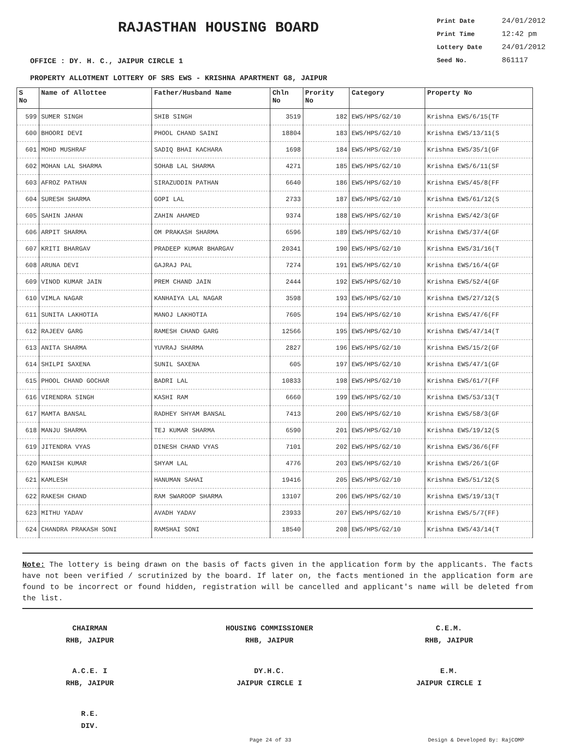RAJASTHAN HOUSING BOARD
Print Date 24/01/2012
Print Time 12:42 pm
Lottery Date 24/01/2012
Seed No. 861117
OFFICE : DY. H. C., JAIPUR CIRCLE 1
PROPERTY ALLOTMENT LOTTERY OF SRS EWS - KRISHNA APARTMENT G8, JAIPUR
| S No | Name of Allottee | Father/Husband Name | Chln No | Prority No | Category | Property No |
| --- | --- | --- | --- | --- | --- | --- |
| 599 | SUMER SINGH | SHIB SINGH | 3519 | 182 | EWS/HPS/G2/10 | Krishna EWS/6/15(TF |
| 600 | BHOORI DEVI | PHOOL CHAND SAINI | 18804 | 183 | EWS/HPS/G2/10 | Krishna EWS/13/11(S |
| 601 | MOHD MUSHRAF | SADIQ BHAI KACHARA | 1698 | 184 | EWS/HPS/G2/10 | Krishna EWS/35/1(GF |
| 602 | MOHAN LAL SHARMA | SOHAB LAL SHARMA | 4271 | 185 | EWS/HPS/G2/10 | Krishna EWS/6/11(SF |
| 603 | AFROZ PATHAN | SIRAZUDDIN PATHAN | 6640 | 186 | EWS/HPS/G2/10 | Krishna EWS/45/8(FF |
| 604 | SURESH SHARMA | GOPI LAL | 2733 | 187 | EWS/HPS/G2/10 | Krishna EWS/61/12(S |
| 605 | SAHIN JAHAN | ZAHIN AHAMED | 9374 | 188 | EWS/HPS/G2/10 | Krishna EWS/42/3(GF |
| 606 | ARPIT SHARMA | OM PRAKASH SHARMA | 6596 | 189 | EWS/HPS/G2/10 | Krishna EWS/37/4(GF |
| 607 | KRITI BHARGAV | PRADEEP KUMAR BHARGAV | 20341 | 190 | EWS/HPS/G2/10 | Krishna EWS/31/16(T |
| 608 | ARUNA DEVI | GAJRAJ PAL | 7274 | 191 | EWS/HPS/G2/10 | Krishna EWS/16/4(GF |
| 609 | VINOD KUMAR JAIN | PREM CHAND JAIN | 2444 | 192 | EWS/HPS/G2/10 | Krishna EWS/52/4(GF |
| 610 | VIMLA NAGAR | KANHAIYA LAL NAGAR | 3598 | 193 | EWS/HPS/G2/10 | Krishna EWS/27/12(S |
| 611 | SUNITA LAKHOTIA | MANOJ LAKHOTIA | 7605 | 194 | EWS/HPS/G2/10 | Krishna EWS/47/6(FF |
| 612 | RAJEEV GARG | RAMESH CHAND GARG | 12566 | 195 | EWS/HPS/G2/10 | Krishna EWS/47/14(T |
| 613 | ANITA SHARMA | YUVRAJ SHARMA | 2827 | 196 | EWS/HPS/G2/10 | Krishna EWS/15/2(GF |
| 614 | SHILPI SAXENA | SUNIL SAXENA | 605 | 197 | EWS/HPS/G2/10 | Krishna EWS/47/1(GF |
| 615 | PHOOL CHAND GOCHAR | BADRI LAL | 10833 | 198 | EWS/HPS/G2/10 | Krishna EWS/61/7(FF |
| 616 | VIRENDRA SINGH | KASHI RAM | 6660 | 199 | EWS/HPS/G2/10 | Krishna EWS/53/13(T |
| 617 | MAMTA BANSAL | RADHEY SHYAM BANSAL | 7413 | 200 | EWS/HPS/G2/10 | Krishna EWS/58/3(GF |
| 618 | MANJU SHARMA | TEJ KUMAR SHARMA | 6590 | 201 | EWS/HPS/G2/10 | Krishna EWS/19/12(S |
| 619 | JITENDRA VYAS | DINESH CHAND VYAS | 7101 | 202 | EWS/HPS/G2/10 | Krishna EWS/36/6(FF |
| 620 | MANISH KUMAR | SHYAM LAL | 4776 | 203 | EWS/HPS/G2/10 | Krishna EWS/26/1(GF |
| 621 | KAMLESH | HANUMAN SAHAI | 19416 | 205 | EWS/HPS/G2/10 | Krishna EWS/51/12(S |
| 622 | RAKESH CHAND | RAM SWAROOP SHARMA | 13107 | 206 | EWS/HPS/G2/10 | Krishna EWS/19/13(T |
| 623 | MITHU YADAV | AVADH YADAV | 23933 | 207 | EWS/HPS/G2/10 | Krishna EWS/5/7(FF) |
| 624 | CHANDRA PRAKASH SONI | RAMSHAI SONI | 18540 | 208 | EWS/HPS/G2/10 | Krishna EWS/43/14(T |
Note: The lottery is being drawn on the basis of facts given in the application form by the applicants. The facts have not been verified / scrutinized by the board. If later on, the facts mentioned in the application form are found to be incorrect or found hidden, registration will be cancelled and applicant's name will be deleted from the list.
CHAIRMAN
RHB, JAIPUR
HOUSING COMMISSIONER
RHB, JAIPUR
C.E.M.
RHB, JAIPUR
A.C.E. I
RHB, JAIPUR
DY.H.C.
JAIPUR CIRCLE I
E.M.
JAIPUR CIRCLE I
R.E.
DIV.
Page 24 of 33 Design & Developed By: RajCOMP